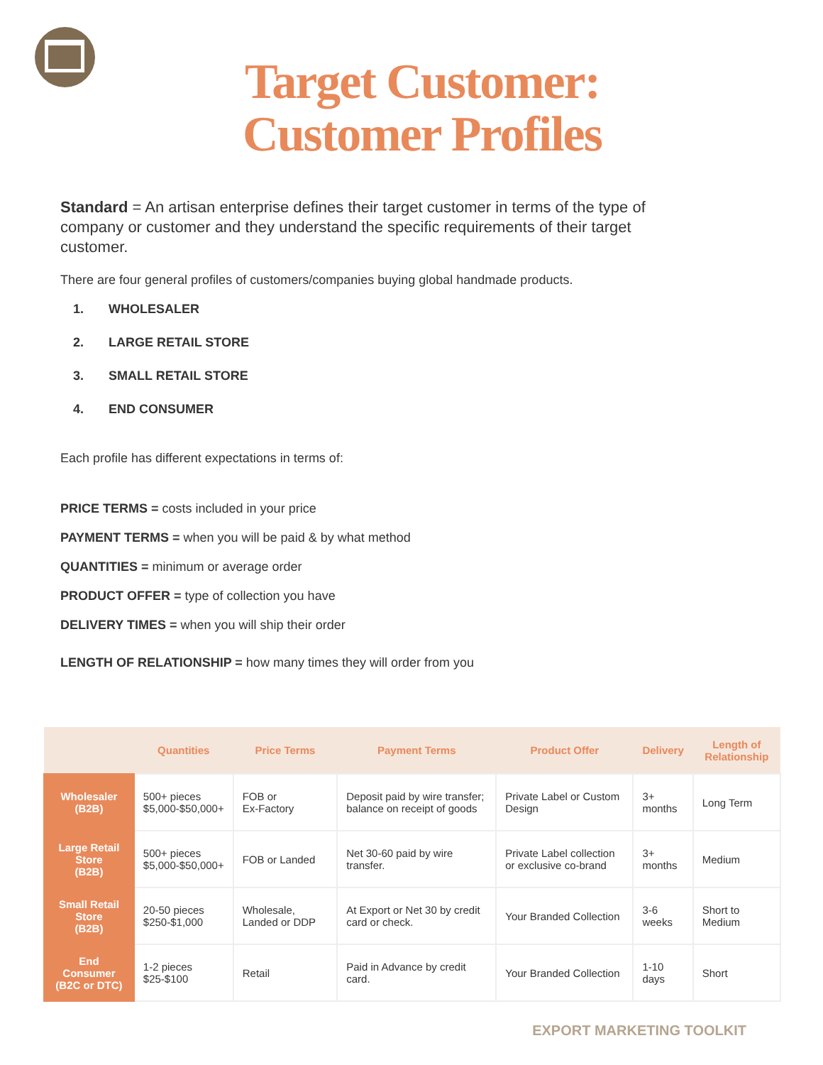Target Customer:
Customer Profiles
Standard = An artisan enterprise defines their target customer in terms of the type of company or customer and they understand the specific requirements of their target customer.
There are four general profiles of customers/companies buying global handmade products.
1. WHOLESALER
2. LARGE RETAIL STORE
3. SMALL RETAIL STORE
4. END CONSUMER
Each profile has different expectations in terms of:
PRICE TERMS = costs included in your price
PAYMENT TERMS = when you will be paid & by what method
QUANTITIES = minimum or average order
PRODUCT OFFER = type of collection you have
DELIVERY TIMES = when you will ship their order
LENGTH OF RELATIONSHIP = how many times they will order from you
| | Quantities | Price Terms | Payment Terms | Product Offer | Delivery | Length of Relationship |
| --- | --- | --- | --- | --- | --- | --- |
| Wholesaler (B2B) | 500+ pieces $5,000-$50,000+ | FOB or Ex-Factory | Deposit paid by wire transfer; balance on receipt of goods | Private Label or Custom Design | 3+ months | Long Term |
| Large Retail Store (B2B) | 500+ pieces $5,000-$50,000+ | FOB or Landed | Net 30-60 paid by wire transfer. | Private Label collection or exclusive co-brand | 3+ months | Medium |
| Small Retail Store (B2B) | 20-50 pieces $250-$1,000 | Wholesale, Landed or DDP | At Export or Net 30 by credit card or check. | Your Branded Collection | 3-6 weeks | Short to Medium |
| End Consumer (B2C or DTC) | 1-2 pieces $25-$100 | Retail | Paid in Advance by credit card. | Your Branded Collection | 1-10 days | Short |
EXPORT MARKETING TOOLKIT